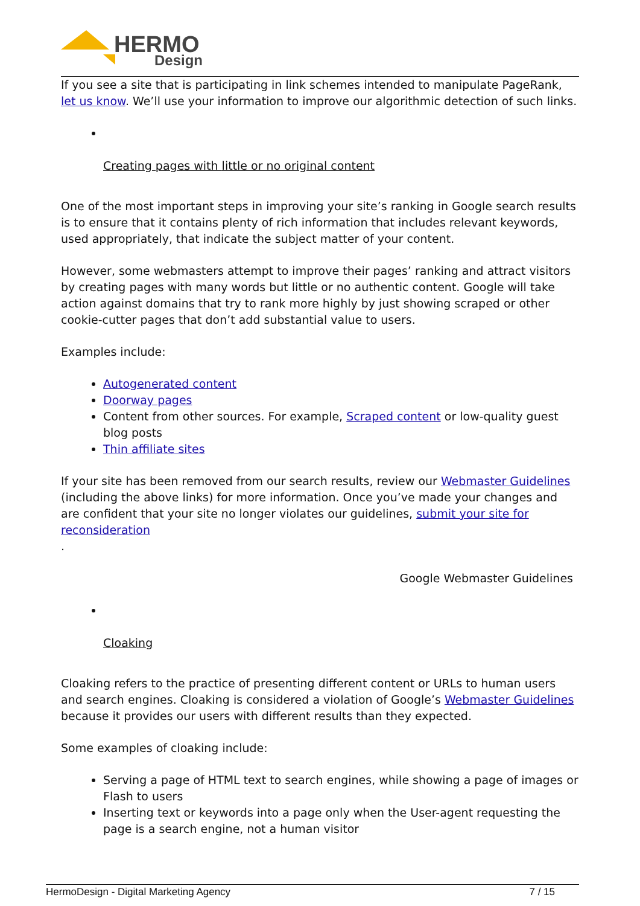HERMO
Design
If you see a site that is participating in link schemes intended to manipulate PageRank, let us know. We’ll use your information to improve our algorithmic detection of such links.
Creating pages with little or no original content
One of the most important steps in improving your site’s ranking in Google search results is to ensure that it contains plenty of rich information that includes relevant keywords, used appropriately, that indicate the subject matter of your content.
However, some webmasters attempt to improve their pages’ ranking and attract visitors by creating pages with many words but little or no authentic content. Google will take action against domains that try to rank more highly by just showing scraped or other cookie-cutter pages that don’t add substantial value to users.
Examples include:
Autogenerated content
Doorway pages
Content from other sources. For example, Scraped content or low-quality guest blog posts
Thin affiliate sites
If your site has been removed from our search results, review our Webmaster Guidelines (including the above links) for more information. Once you’ve made your changes and are confident that your site no longer violates our guidelines, submit your site for reconsideration
.
Google Webmaster Guidelines
Cloaking
Cloaking refers to the practice of presenting different content or URLs to human users and search engines. Cloaking is considered a violation of Google’s Webmaster Guidelines because it provides our users with different results than they expected.
Some examples of cloaking include:
Serving a page of HTML text to search engines, while showing a page of images or Flash to users
Inserting text or keywords into a page only when the User-agent requesting the page is a search engine, not a human visitor
HermoDesign - Digital Marketing Agency 7 / 15